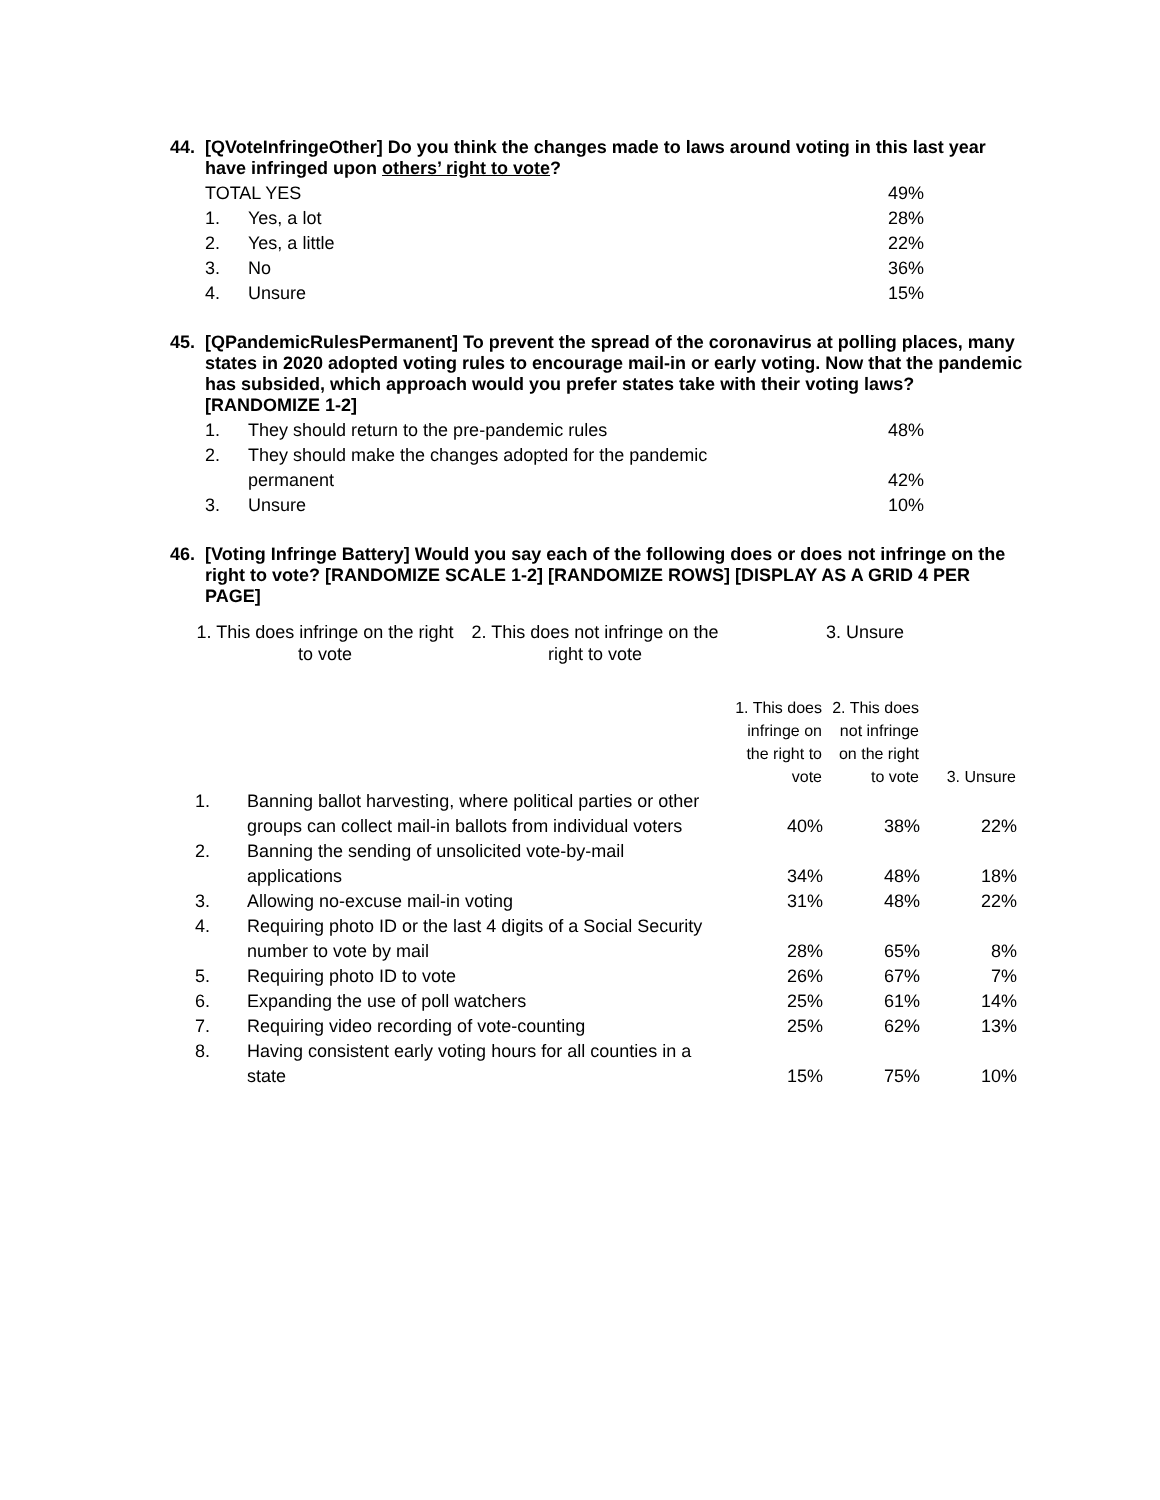44. [QVoteInfringeOther] Do you think the changes made to laws around voting in this last year have infringed upon others’ right to vote?
| TOTAL YES | | 49% |
| 1. | Yes, a lot | 28% |
| 2. | Yes, a little | 22% |
| 3. | No | 36% |
| 4. | Unsure | 15% |
45. [QPandemicRulesPermanent] To prevent the spread of the coronavirus at polling places, many states in 2020 adopted voting rules to encourage mail-in or early voting. Now that the pandemic has subsided, which approach would you prefer states take with their voting laws? [RANDOMIZE 1-2]
| 1. | They should return to the pre-pandemic rules | 48% |
| 2. | They should make the changes adopted for the pandemic permanent | 42% |
| 3. | Unsure | 10% |
46. [Voting Infringe Battery] Would you say each of the following does or does not infringe on the right to vote? [RANDOMIZE SCALE 1-2] [RANDOMIZE ROWS] [DISPLAY AS A GRID 4 PER PAGE]
1. This does infringe on the right to vote
2. This does not infringe on the right to vote
3. Unsure
| | | 1. This does infringe on the right to vote | 2. This does not infringe on the right to vote | 3. Unsure |
| --- | --- | --- | --- | --- |
| 1. | Banning ballot harvesting, where political parties or other groups can collect mail-in ballots from individual voters | 40% | 38% | 22% |
| 2. | Banning the sending of unsolicited vote-by-mail applications | 34% | 48% | 18% |
| 3. | Allowing no-excuse mail-in voting | 31% | 48% | 22% |
| 4. | Requiring photo ID or the last 4 digits of a Social Security number to vote by mail | 28% | 65% | 8% |
| 5. | Requiring photo ID to vote | 26% | 67% | 7% |
| 6. | Expanding the use of poll watchers | 25% | 61% | 14% |
| 7. | Requiring video recording of vote-counting | 25% | 62% | 13% |
| 8. | Having consistent early voting hours for all counties in a state | 15% | 75% | 10% |